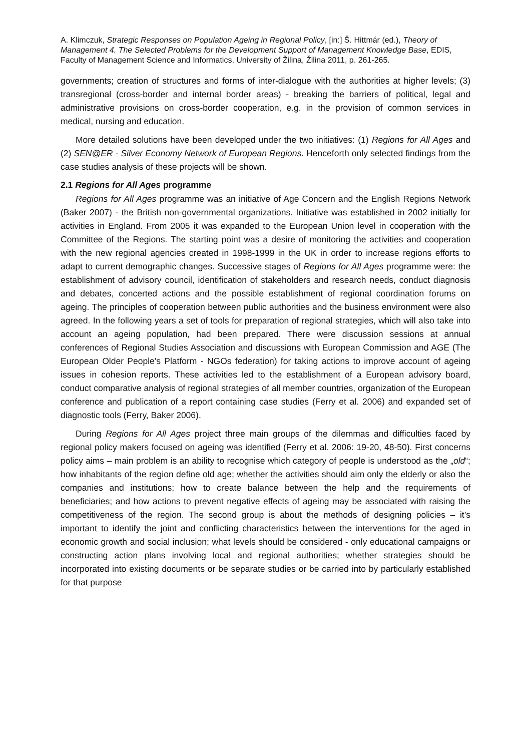A. Klimczuk, Strategic Responses on Population Ageing in Regional Policy, [in:] Š. Hittmár (ed.), Theory of Management 4. The Selected Problems for the Development Support of Management Knowledge Base, EDIS, Faculty of Management Science and Informatics, University of Žilina, Žilina 2011, p. 261-265.
governments; creation of structures and forms of inter-dialogue with the authorities at higher levels; (3) transregional (cross-border and internal border areas) - breaking the barriers of political, legal and administrative provisions on cross-border cooperation, e.g. in the provision of common services in medical, nursing and education.
More detailed solutions have been developed under the two initiatives: (1) Regions for All Ages and (2) SEN@ER - Silver Economy Network of European Regions. Henceforth only selected findings from the case studies analysis of these projects will be shown.
2.1 Regions for All Ages programme
Regions for All Ages programme was an initiative of Age Concern and the English Regions Network (Baker 2007) - the British non-governmental organizations. Initiative was established in 2002 initially for activities in England. From 2005 it was expanded to the European Union level in cooperation with the Committee of the Regions. The starting point was a desire of monitoring the activities and cooperation with the new regional agencies created in 1998-1999 in the UK in order to increase regions efforts to adapt to current demographic changes. Successive stages of Regions for All Ages programme were: the establishment of advisory council, identification of stakeholders and research needs, conduct diagnosis and debates, concerted actions and the possible establishment of regional coordination forums on ageing. The principles of cooperation between public authorities and the business environment were also agreed. In the following years a set of tools for preparation of regional strategies, which will also take into account an ageing population, had been prepared. There were discussion sessions at annual conferences of Regional Studies Association and discussions with European Commission and AGE (The European Older People's Platform - NGOs federation) for taking actions to improve account of ageing issues in cohesion reports. These activities led to the establishment of a European advisory board, conduct comparative analysis of regional strategies of all member countries, organization of the European conference and publication of a report containing case studies (Ferry et al. 2006) and expanded set of diagnostic tools (Ferry, Baker 2006).
During Regions for All Ages project three main groups of the dilemmas and difficulties faced by regional policy makers focused on ageing was identified (Ferry et al. 2006: 19-20, 48-50). First concerns policy aims – main problem is an ability to recognise which category of people is understood as the „old“; how inhabitants of the region define old age; whether the activities should aim only the elderly or also the companies and institutions; how to create balance between the help and the requirements of beneficiaries; and how actions to prevent negative effects of ageing may be associated with raising the competitiveness of the region. The second group is about the methods of designing policies – it’s important to identify the joint and conflicting characteristics between the interventions for the aged in economic growth and social inclusion; what levels should be considered - only educational campaigns or constructing action plans involving local and regional authorities; whether strategies should be incorporated into existing documents or be separate studies or be carried into by particularly established for that purpose